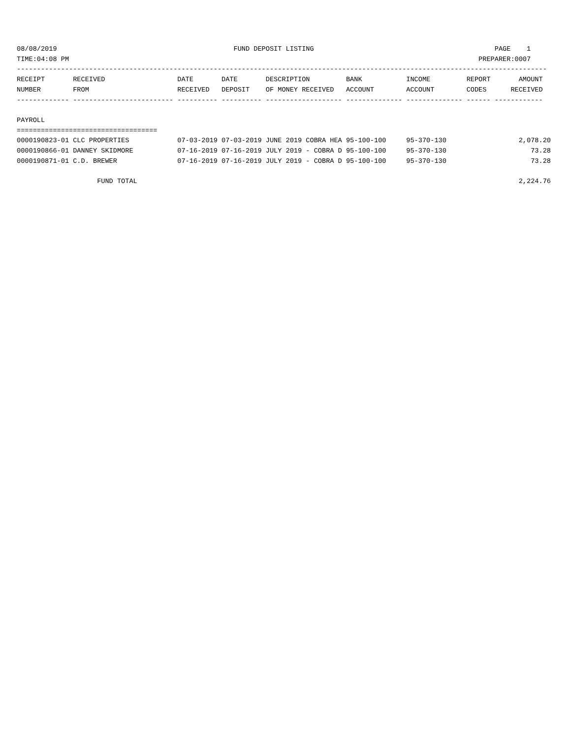08/08/2019                                            FUND DEPOSIT LISTING                                             PAGE    1
TIME:04:08 PM                                                                                                      PREPARER:0007
------------------------------------------------------------------------------------------------------------------------------------
RECEIPT       RECEIVED                  DATE       DATE       DESCRIPTION         BANK           INCOME         REPORT       AMOUNT
NUMBER        FROM                      RECEIVED   DEPOSIT    OF MONEY RECEIVED   ACCOUNT        ACCOUNT        CODES      RECEIVED
------------- ------------------------- ---------- ---------- ------------------- -------------- -------------- ------ ------------

PAYROLL
===================================
0000190823-01 CLC PROPERTIES            07-03-2019 07-03-2019 JUNE 2019 COBRA HEA 95-100-100     95-370-130                  2,078.20
0000190866-01 DANNEY SKIDMORE           07-16-2019 07-16-2019 JULY 2019 - COBRA D 95-100-100     95-370-130                     73.28
0000190871-01 C.D. BREWER               07-16-2019 07-16-2019 JULY 2019 - COBRA D 95-100-100     95-370-130                     73.28

                    FUND TOTAL                                                                                               2,224.76